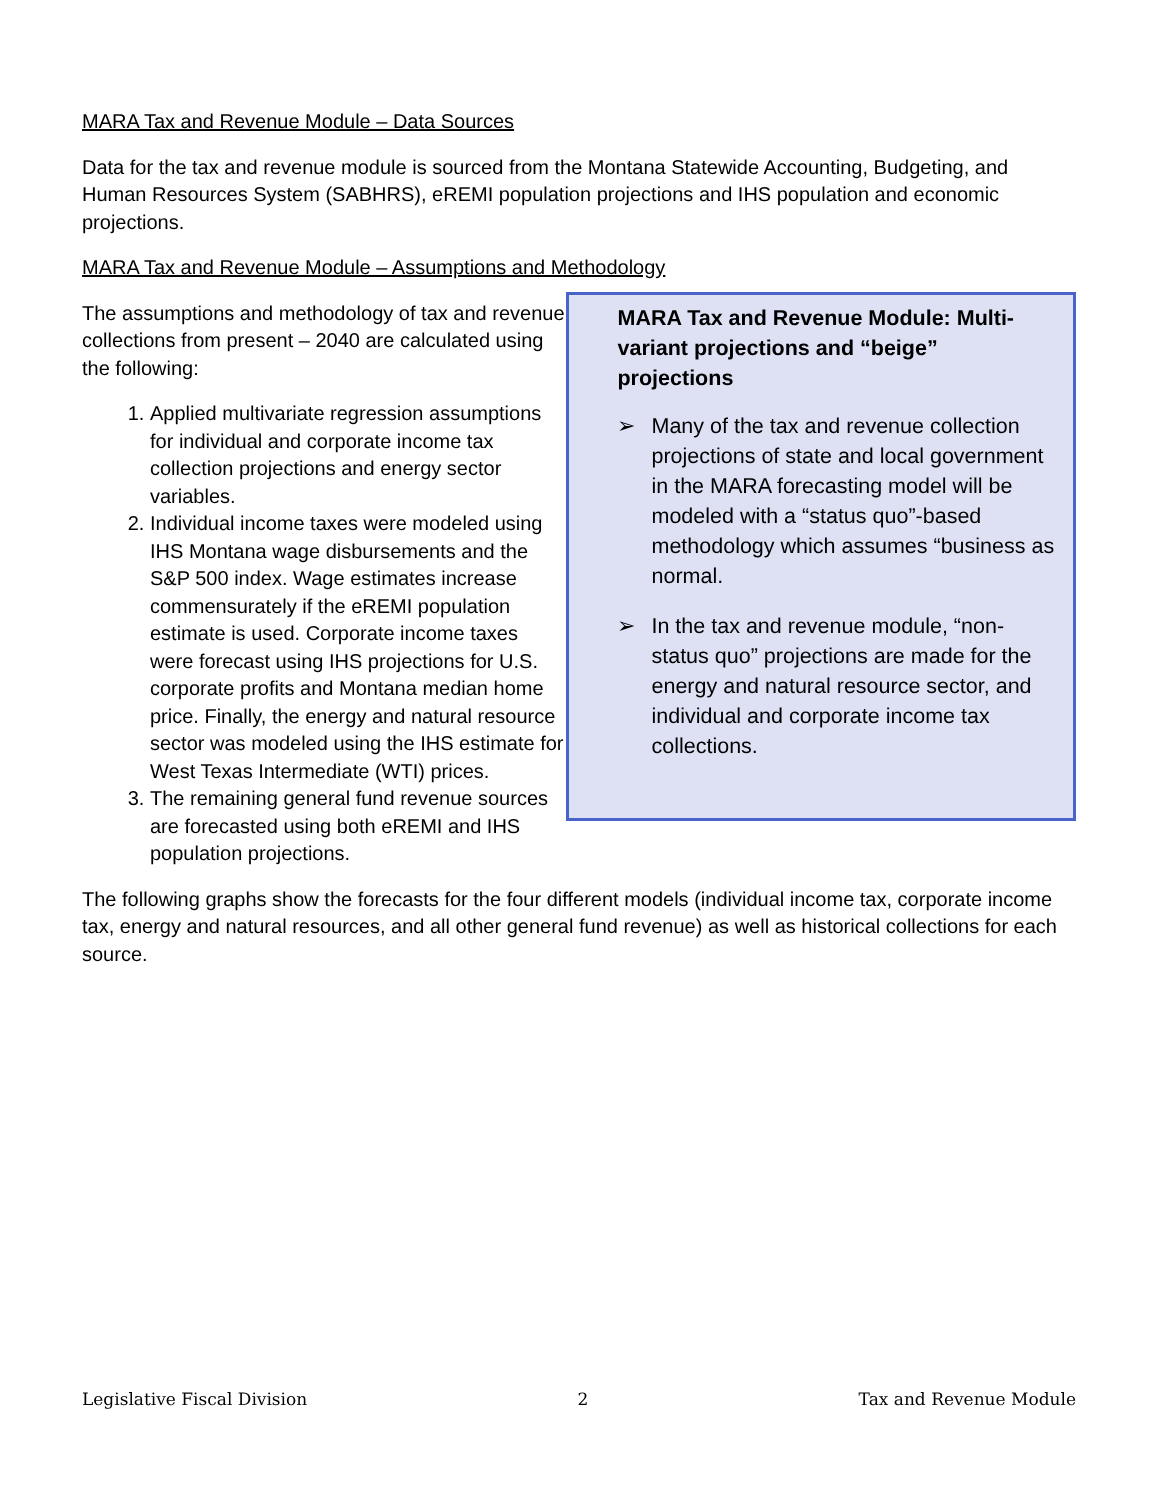MARA Tax and Revenue Module – Data Sources
Data for the tax and revenue module is sourced from the Montana Statewide Accounting, Budgeting, and Human Resources System (SABHRS), eREMI population projections and IHS population and economic projections.
MARA Tax and Revenue Module – Assumptions and Methodology
The assumptions and methodology of tax and revenue collections from present – 2040 are calculated using the following:
1. Applied multivariate regression assumptions for individual and corporate income tax collection projections and energy sector variables.
2. Individual income taxes were modeled using IHS Montana wage disbursements and the S&P 500 index. Wage estimates increase commensurately if the eREMI population estimate is used. Corporate income taxes were forecast using IHS projections for U.S. corporate profits and Montana median home price. Finally, the energy and natural resource sector was modeled using the IHS estimate for West Texas Intermediate (WTI) prices.
3. The remaining general fund revenue sources are forecasted using both eREMI and IHS population projections.
MARA Tax and Revenue Module: Multi-variant projections and “beige” projections
➢ Many of the tax and revenue collection projections of state and local government in the MARA forecasting model will be modeled with a “status quo”-based methodology which assumes “business as normal.
➢ In the tax and revenue module, “non-status quo” projections are made for the energy and natural resource sector, and individual and corporate income tax collections.
The following graphs show the forecasts for the four different models (individual income tax, corporate income tax, energy and natural resources, and all other general fund revenue) as well as historical collections for each source.
Legislative Fiscal Division 2 Tax and Revenue Module